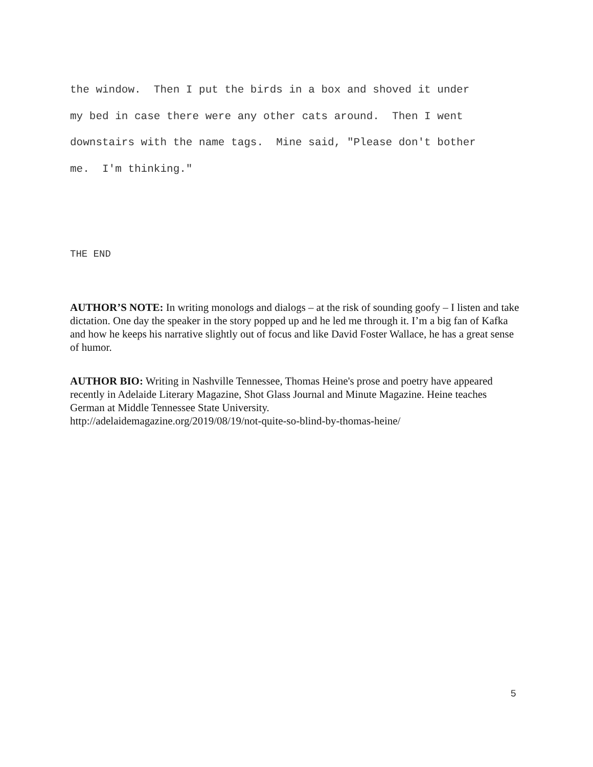the window. Then I put the birds in a box and shoved it under my bed in case there were any other cats around. Then I went downstairs with the name tags. Mine said, "Please don't bother me. I'm thinking."
THE END
AUTHOR’S NOTE: In writing monologs and dialogs – at the risk of sounding goofy – I listen and take dictation. One day the speaker in the story popped up and he led me through it. I’m a big fan of Kafka and how he keeps his narrative slightly out of focus and like David Foster Wallace, he has a great sense of humor.
AUTHOR BIO: Writing in Nashville Tennessee, Thomas Heine's prose and poetry have appeared recently in Adelaide Literary Magazine, Shot Glass Journal and Minute Magazine. Heine teaches German at Middle Tennessee State University.
http://adelaidemagazine.org/2019/08/19/not-quite-so-blind-by-thomas-heine/
5